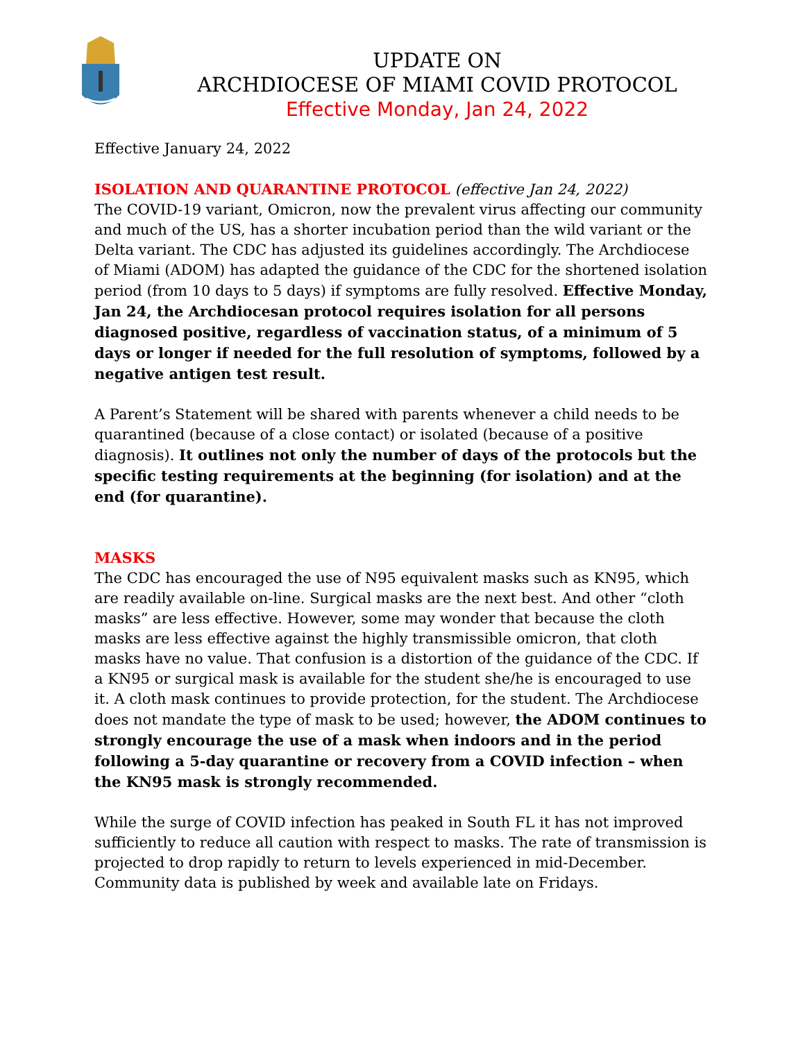UPDATE ON
ARCHDIOCESE OF MIAMI COVID PROTOCOL
Effective Monday, Jan 24, 2022
Effective January 24, 2022
ISOLATION AND QUARANTINE PROTOCOL (effective Jan 24, 2022)
The COVID-19 variant, Omicron, now the prevalent virus affecting our community and much of the US, has a shorter incubation period than the wild variant or the Delta variant. The CDC has adjusted its guidelines accordingly. The Archdiocese of Miami (ADOM) has adapted the guidance of the CDC for the shortened isolation period (from 10 days to 5 days) if symptoms are fully resolved. Effective Monday, Jan 24, the Archdiocesan protocol requires isolation for all persons diagnosed positive, regardless of vaccination status, of a minimum of 5 days or longer if needed for the full resolution of symptoms, followed by a negative antigen test result.
A Parent’s Statement will be shared with parents whenever a child needs to be quarantined (because of a close contact) or isolated (because of a positive diagnosis). It outlines not only the number of days of the protocols but the specific testing requirements at the beginning (for isolation) and at the end (for quarantine).
MASKS
The CDC has encouraged the use of N95 equivalent masks such as KN95, which are readily available on-line. Surgical masks are the next best. And other “cloth masks” are less effective. However, some may wonder that because the cloth masks are less effective against the highly transmissible omicron, that cloth masks have no value. That confusion is a distortion of the guidance of the CDC. If a KN95 or surgical mask is available for the student she/he is encouraged to use it. A cloth mask continues to provide protection, for the student. The Archdiocese does not mandate the type of mask to be used; however, the ADOM continues to strongly encourage the use of a mask when indoors and in the period following a 5-day quarantine or recovery from a COVID infection – when the KN95 mask is strongly recommended.
While the surge of COVID infection has peaked in South FL it has not improved sufficiently to reduce all caution with respect to masks. The rate of transmission is projected to drop rapidly to return to levels experienced in mid-December. Community data is published by week and available late on Fridays.